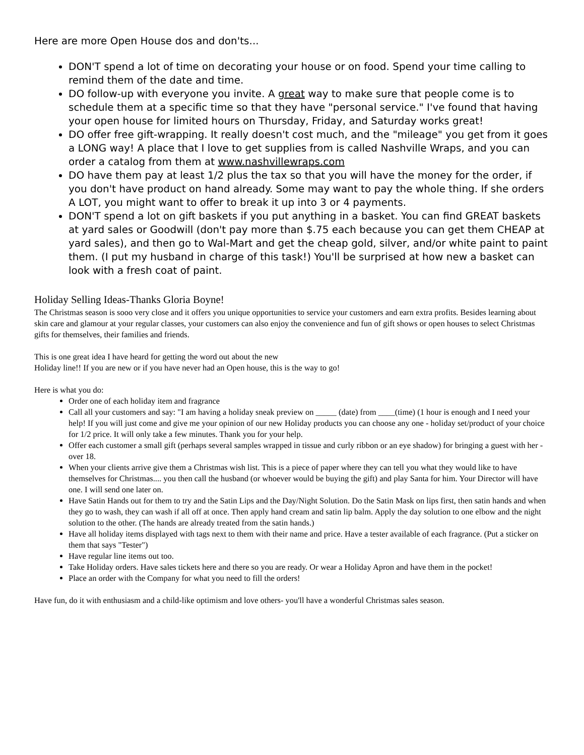Here are more Open House dos and don'ts...
DON'T spend a lot of time on decorating your house or on food. Spend your time calling to remind them of the date and time.
DO follow-up with everyone you invite. A great way to make sure that people come is to schedule them at a specific time so that they have "personal service." I've found that having your open house for limited hours on Thursday, Friday, and Saturday works great!
DO offer free gift-wrapping. It really doesn't cost much, and the "mileage" you get from it goes a LONG way! A place that I love to get supplies from is called Nashville Wraps, and you can order a catalog from them at www.nashvillewraps.com
DO have them pay at least 1/2 plus the tax so that you will have the money for the order, if you don't have product on hand already. Some may want to pay the whole thing. If she orders A LOT, you might want to offer to break it up into 3 or 4 payments.
DON'T spend a lot on gift baskets if you put anything in a basket. You can find GREAT baskets at yard sales or Goodwill (don't pay more than $.75 each because you can get them CHEAP at yard sales), and then go to Wal-Mart and get the cheap gold, silver, and/or white paint to paint them. (I put my husband in charge of this task!) You'll be surprised at how new a basket can look with a fresh coat of paint.
Holiday Selling Ideas-Thanks Gloria Boyne!
The Christmas season is sooo very close and it offers you unique opportunities to service your customers and earn extra profits. Besides learning about skin care and glamour at your regular classes, your customers can also enjoy the convenience and fun of gift shows or open houses to select Christmas gifts for themselves, their families and friends.
This is one great idea I have heard for getting the word out about the new
Holiday line!! If you are new or if you have never had an Open house, this is the way to go!
Here is what you do:
Order one of each holiday item and fragrance
Call all your customers and say: "I am having a holiday sneak preview on _____ (date) from ____(time) (1 hour is enough and I need your help! If you will just come and give me your opinion of our new Holiday products you can choose any one - holiday set/product of your choice for 1/2 price. It will only take a few minutes. Thank you for your help.
Offer each customer a small gift (perhaps several samples wrapped in tissue and curly ribbon or an eye shadow) for bringing a guest with her - over 18.
When your clients arrive give them a Christmas wish list. This is a piece of paper where they can tell you what they would like to have themselves for Christmas.... you then call the husband (or whoever would be buying the gift) and play Santa for him. Your Director will have one. I will send one later on.
Have Satin Hands out for them to try and the Satin Lips and the Day/Night Solution. Do the Satin Mask on lips first, then satin hands and when they go to wash, they can wash if all off at once. Then apply hand cream and satin lip balm. Apply the day solution to one elbow and the night solution to the other. (The hands are already treated from the satin hands.)
Have all holiday items displayed with tags next to them with their name and price. Have a tester available of each fragrance. (Put a sticker on them that says "Tester")
Have regular line items out too.
Take Holiday orders. Have sales tickets here and there so you are ready. Or wear a Holiday Apron and have them in the pocket!
Place an order with the Company for what you need to fill the orders!
Have fun, do it with enthusiasm and a child-like optimism and love others- you'll have a wonderful Christmas sales season.